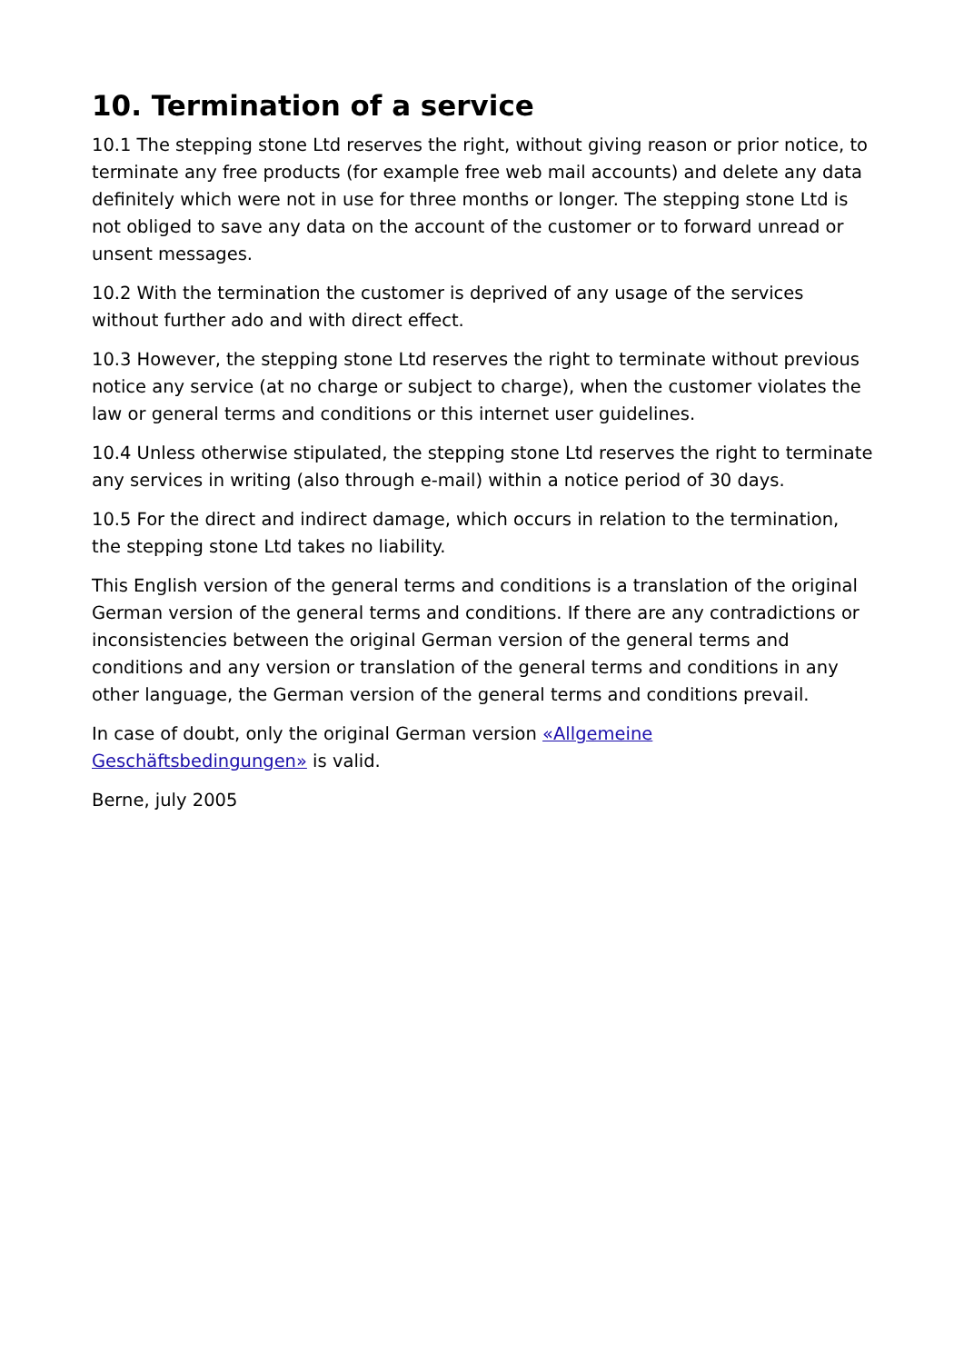10. Termination of a service
10.1 The stepping stone Ltd reserves the right, without giving reason or prior notice, to terminate any free products (for example free web mail accounts) and delete any data definitely which were not in use for three months or longer. The stepping stone Ltd is not obliged to save any data on the account of the customer or to forward unread or unsent messages.
10.2 With the termination the customer is deprived of any usage of the services without further ado and with direct effect.
10.3 However, the stepping stone Ltd reserves the right to terminate without previous notice any service (at no charge or subject to charge), when the customer violates the law or general terms and conditions or this internet user guidelines.
10.4 Unless otherwise stipulated, the stepping stone Ltd reserves the right to terminate any services in writing (also through e-mail) within a notice period of 30 days.
10.5 For the direct and indirect damage, which occurs in relation to the termination, the stepping stone Ltd takes no liability.
This English version of the general terms and conditions is a translation of the original German version of the general terms and conditions. If there are any contradictions or inconsistencies between the original German version of the general terms and conditions and any version or translation of the general terms and conditions in any other language, the German version of the general terms and conditions prevail.
In case of doubt, only the original German version «Allgemeine Geschäftsbedingungen» is valid.
Berne, july 2005